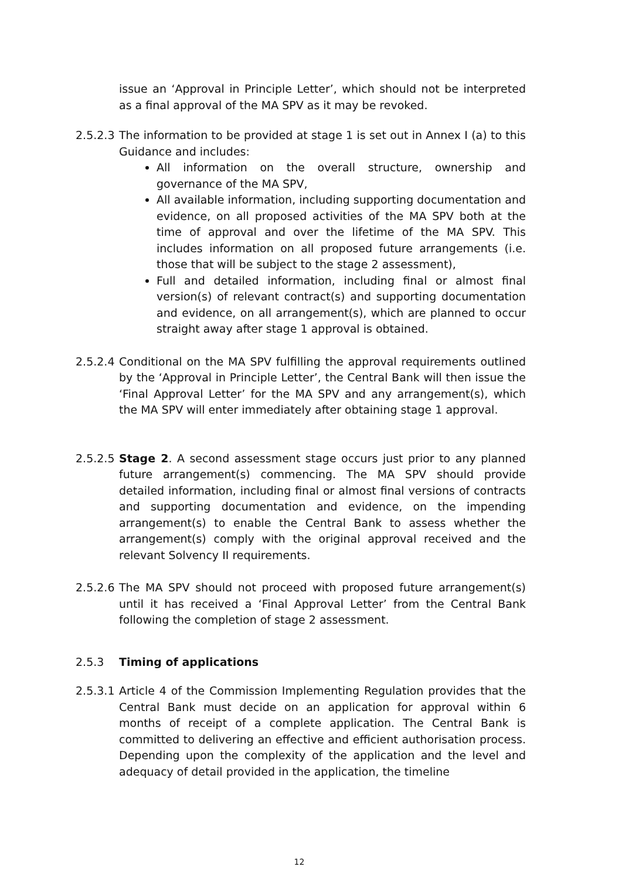issue an ‘Approval in Principle Letter’, which should not be interpreted as a final approval of the MA SPV as it may be revoked.
2.5.2.3
The information to be provided at stage 1 is set out in Annex I (a) to this Guidance and includes:
All information on the overall structure, ownership and governance of the MA SPV,
All available information, including supporting documentation and evidence, on all proposed activities of the MA SPV both at the time of approval and over the lifetime of the MA SPV. This includes information on all proposed future arrangements (i.e. those that will be subject to the stage 2 assessment),
Full and detailed information, including final or almost final version(s) of relevant contract(s) and supporting documentation and evidence, on all arrangement(s), which are planned to occur straight away after stage 1 approval is obtained.
2.5.2.4
Conditional on the MA SPV fulfilling the approval requirements outlined by the ‘Approval in Principle Letter’, the Central Bank will then issue the ‘Final Approval Letter’ for the MA SPV and any arrangement(s), which the MA SPV will enter immediately after obtaining stage 1 approval.
2.5.2.5
Stage 2. A second assessment stage occurs just prior to any planned future arrangement(s) commencing. The MA SPV should provide detailed information, including final or almost final versions of contracts and supporting documentation and evidence, on the impending arrangement(s) to enable the Central Bank to assess whether the arrangement(s) comply with the original approval received and the relevant Solvency II requirements.
2.5.2.6
The MA SPV should not proceed with proposed future arrangement(s) until it has received a ‘Final Approval Letter’ from the Central Bank following the completion of stage 2 assessment.
2.5.3 Timing of applications
2.5.3.1
Article 4 of the Commission Implementing Regulation provides that the Central Bank must decide on an application for approval within 6 months of receipt of a complete application. The Central Bank is committed to delivering an effective and efficient authorisation process. Depending upon the complexity of the application and the level and adequacy of detail provided in the application, the timeline
12